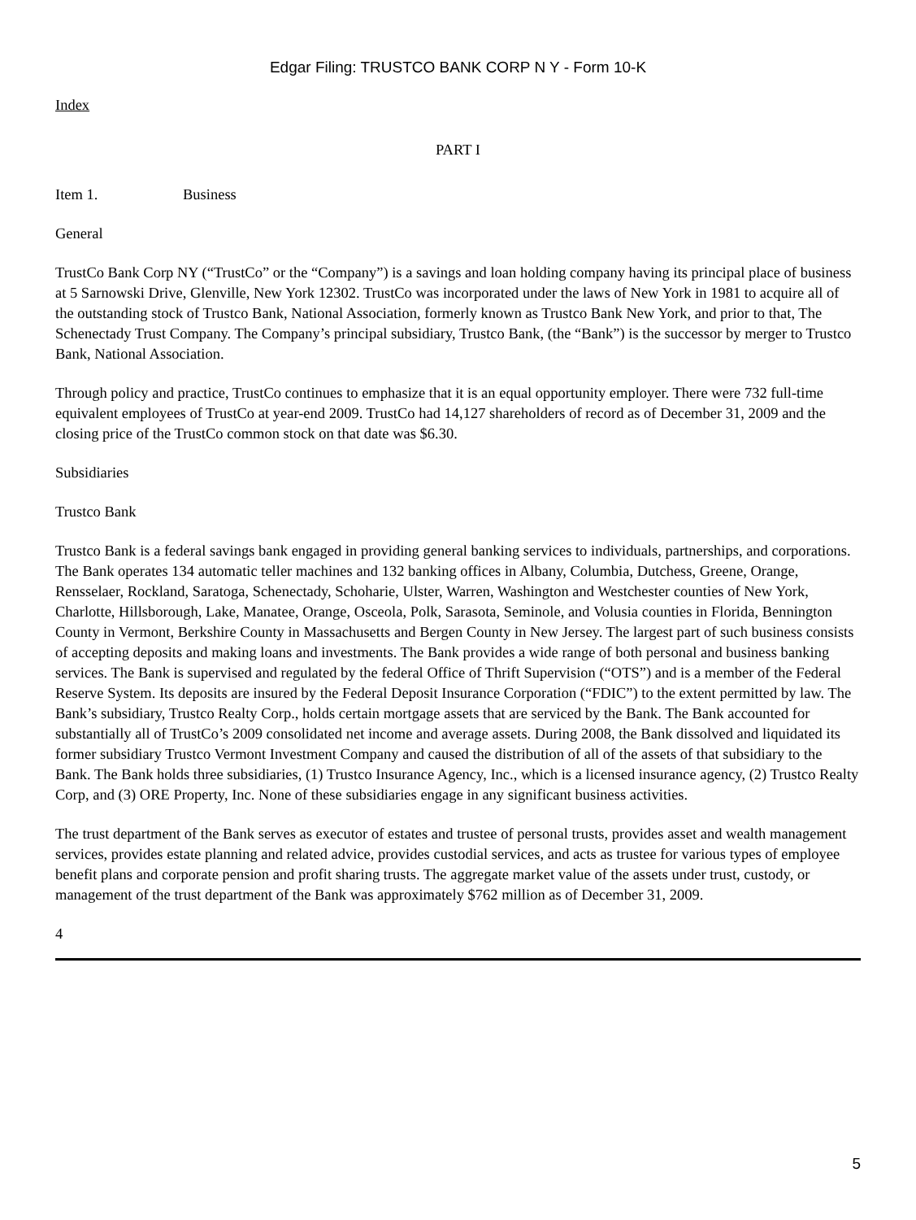Edgar Filing: TRUSTCO BANK CORP N Y - Form 10-K
Index
PART I
Item 1. Business
General
TrustCo Bank Corp NY (“TrustCo” or the “Company”) is a savings and loan holding company having its principal place of business at 5 Sarnowski Drive, Glenville, New York 12302. TrustCo was incorporated under the laws of New York in 1981 to acquire all of the outstanding stock of Trustco Bank, National Association, formerly known as Trustco Bank New York, and prior to that, The Schenectady Trust Company. The Company’s principal subsidiary, Trustco Bank, (the “Bank”) is the successor by merger to Trustco Bank, National Association.
Through policy and practice, TrustCo continues to emphasize that it is an equal opportunity employer. There were 732 full-time equivalent employees of TrustCo at year-end 2009. TrustCo had 14,127 shareholders of record as of December 31, 2009 and the closing price of the TrustCo common stock on that date was $6.30.
Subsidiaries
Trustco Bank
Trustco Bank is a federal savings bank engaged in providing general banking services to individuals, partnerships, and corporations. The Bank operates 134 automatic teller machines and 132 banking offices in Albany, Columbia, Dutchess, Greene, Orange, Rensselaer, Rockland, Saratoga, Schenectady, Schoharie, Ulster, Warren, Washington and Westchester counties of New York, Charlotte, Hillsborough, Lake, Manatee, Orange, Osceola, Polk, Sarasota, Seminole, and Volusia counties in Florida, Bennington County in Vermont, Berkshire County in Massachusetts and Bergen County in New Jersey. The largest part of such business consists of accepting deposits and making loans and investments. The Bank provides a wide range of both personal and business banking services. The Bank is supervised and regulated by the federal Office of Thrift Supervision (“OTS”) and is a member of the Federal Reserve System. Its deposits are insured by the Federal Deposit Insurance Corporation (“FDIC”) to the extent permitted by law. The Bank’s subsidiary, Trustco Realty Corp., holds certain mortgage assets that are serviced by the Bank. The Bank accounted for substantially all of TrustCo’s 2009 consolidated net income and average assets. During 2008, the Bank dissolved and liquidated its former subsidiary Trustco Vermont Investment Company and caused the distribution of all of the assets of that subsidiary to the Bank. The Bank holds three subsidiaries, (1) Trustco Insurance Agency, Inc., which is a licensed insurance agency, (2) Trustco Realty Corp, and (3) ORE Property, Inc. None of these subsidiaries engage in any significant business activities.
The trust department of the Bank serves as executor of estates and trustee of personal trusts, provides asset and wealth management services, provides estate planning and related advice, provides custodial services, and acts as trustee for various types of employee benefit plans and corporate pension and profit sharing trusts. The aggregate market value of the assets under trust, custody, or management of the trust department of the Bank was approximately $762 million as of December 31, 2009.
4
5